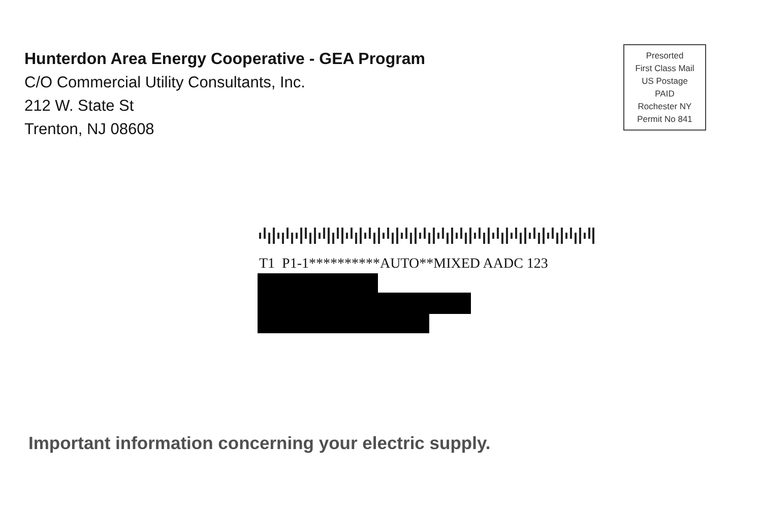Hunterdon Area Energy Cooperative - GEA Program
C/O Commercial Utility Consultants, Inc.
212 W. State St
Trenton, NJ 08608
Presorted
First Class Mail
US Postage
PAID
Rochester NY
Permit No 841
T1 P1-1**********AUTO**MIXED AADC 123
Important information concerning your electric supply.